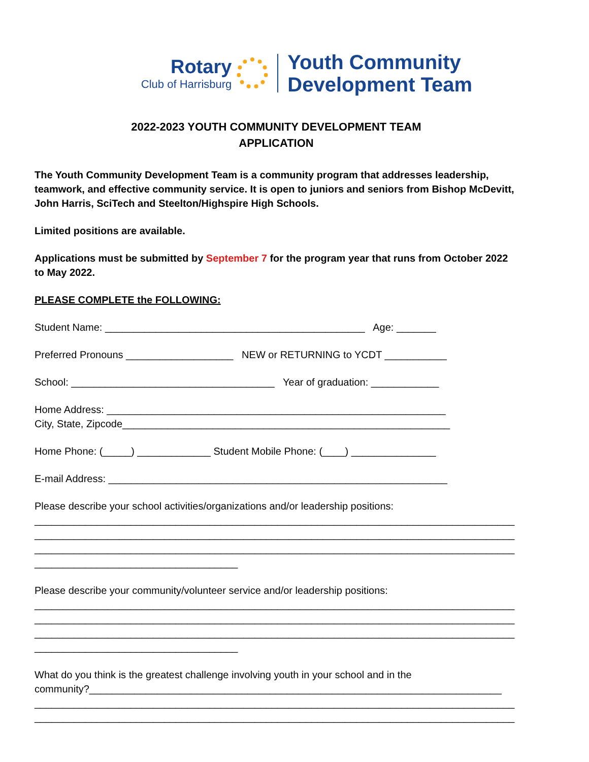Rotary
Club of Harrisburg
Youth Community
Development Team
2022-2023 YOUTH COMMUNITY DEVELOPMENT TEAM
APPLICATION
The Youth Community Development Team is a community program that addresses leadership, teamwork, and effective community service. It is open to juniors and seniors from Bishop McDevitt, John Harris, SciTech and Steelton/Highspire High Schools.
Limited positions are available.
Applications must be submitted by September 7 for the program year that runs from October 2022 to May 2022.
PLEASE COMPLETE the FOLLOWING:
Student Name: ______________________________________________ Age: _______
Preferred Pronouns ___________________ NEW or RETURNING to YCDT ___________
School: ____________________________________ Year of graduation: ____________
Home Address: ____________________________________________________________
City, State, Zipcode__________________________________________________________
Home Phone: (_____) _____________ Student Mobile Phone: (____) _______________
E-mail Address: ____________________________________________________________
Please describe your school activities/organizations and/or leadership positions:
_____________________________________________________________________________________
_____________________________________________________________________________________
_____________________________________________________________________________________
____________________________________
Please describe your community/volunteer service and/or leadership positions:
_____________________________________________________________________________________
_____________________________________________________________________________________
_____________________________________________________________________________________
____________________________________
What do you think is the greatest challenge involving youth in your school and in the
community?_________________________________________________________________________
_____________________________________________________________________________________
_____________________________________________________________________________________